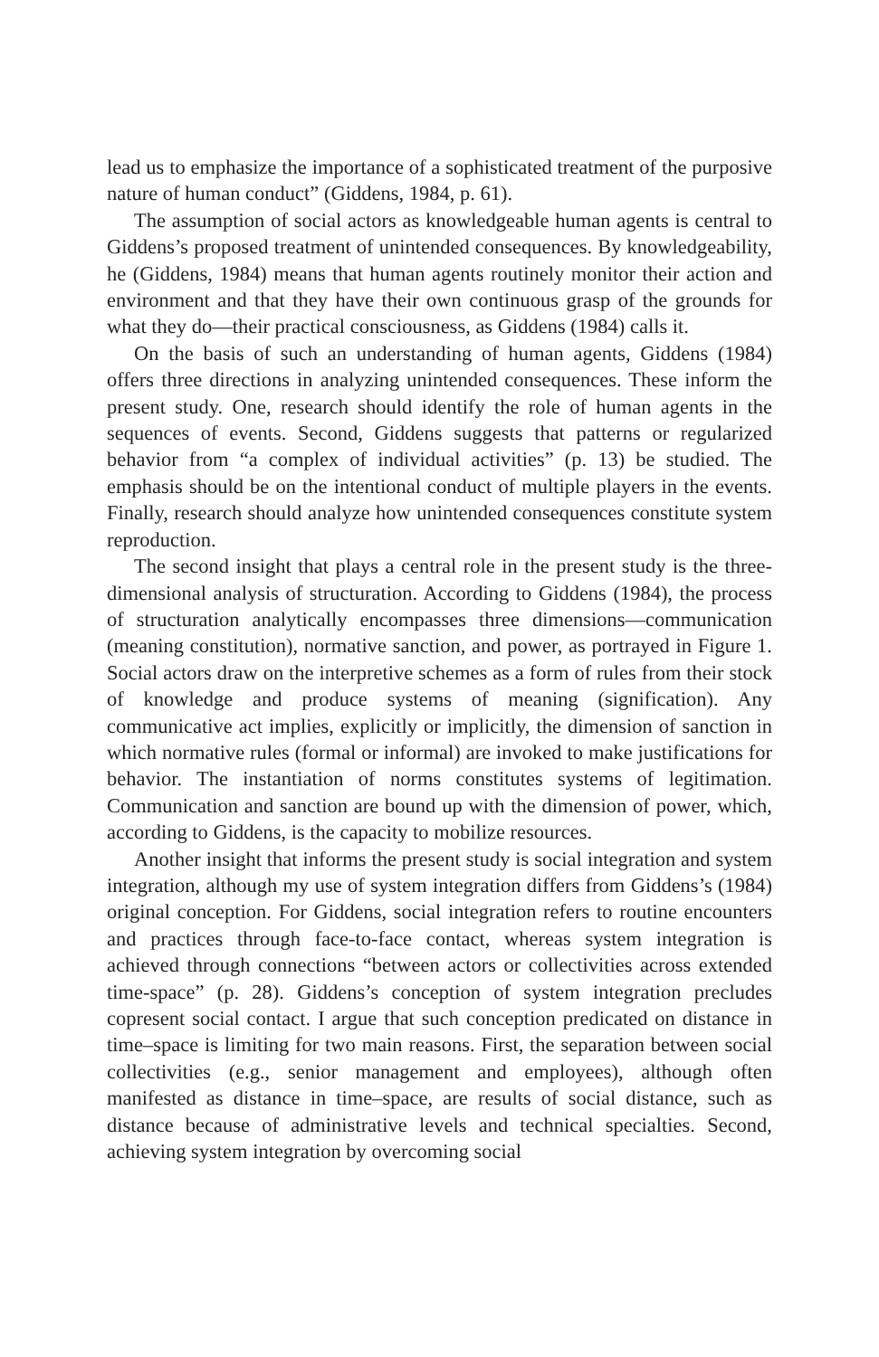lead us to emphasize the importance of a sophisticated treatment of the purposive nature of human conduct” (Giddens, 1984, p. 61).
The assumption of social actors as knowledgeable human agents is central to Giddens’s proposed treatment of unintended consequences. By knowledgeability, he (Giddens, 1984) means that human agents routinely monitor their action and environment and that they have their own continuous grasp of the grounds for what they do—their practical consciousness, as Giddens (1984) calls it.
On the basis of such an understanding of human agents, Giddens (1984) offers three directions in analyzing unintended consequences. These inform the present study. One, research should identify the role of human agents in the sequences of events. Second, Giddens suggests that patterns or regularized behavior from “a complex of individual activities” (p. 13) be studied. The emphasis should be on the intentional conduct of multiple players in the events. Finally, research should analyze how unintended consequences constitute system reproduction.
The second insight that plays a central role in the present study is the three-dimensional analysis of structuration. According to Giddens (1984), the process of structuration analytically encompasses three dimensions—communication (meaning constitution), normative sanction, and power, as portrayed in Figure 1. Social actors draw on the interpretive schemes as a form of rules from their stock of knowledge and produce systems of meaning (signification). Any communicative act implies, explicitly or implicitly, the dimension of sanction in which normative rules (formal or informal) are invoked to make justifications for behavior. The instantiation of norms constitutes systems of legitimation. Communication and sanction are bound up with the dimension of power, which, according to Giddens, is the capacity to mobilize resources.
Another insight that informs the present study is social integration and system integration, although my use of system integration differs from Giddens’s (1984) original conception. For Giddens, social integration refers to routine encounters and practices through face-to-face contact, whereas system integration is achieved through connections “between actors or collectivities across extended time-space” (p. 28). Giddens’s conception of system integration precludes copresent social contact. I argue that such conception predicated on distance in time–space is limiting for two main reasons. First, the separation between social collectivities (e.g., senior management and employees), although often manifested as distance in time–space, are results of social distance, such as distance because of administrative levels and technical specialties. Second, achieving system integration by overcoming social